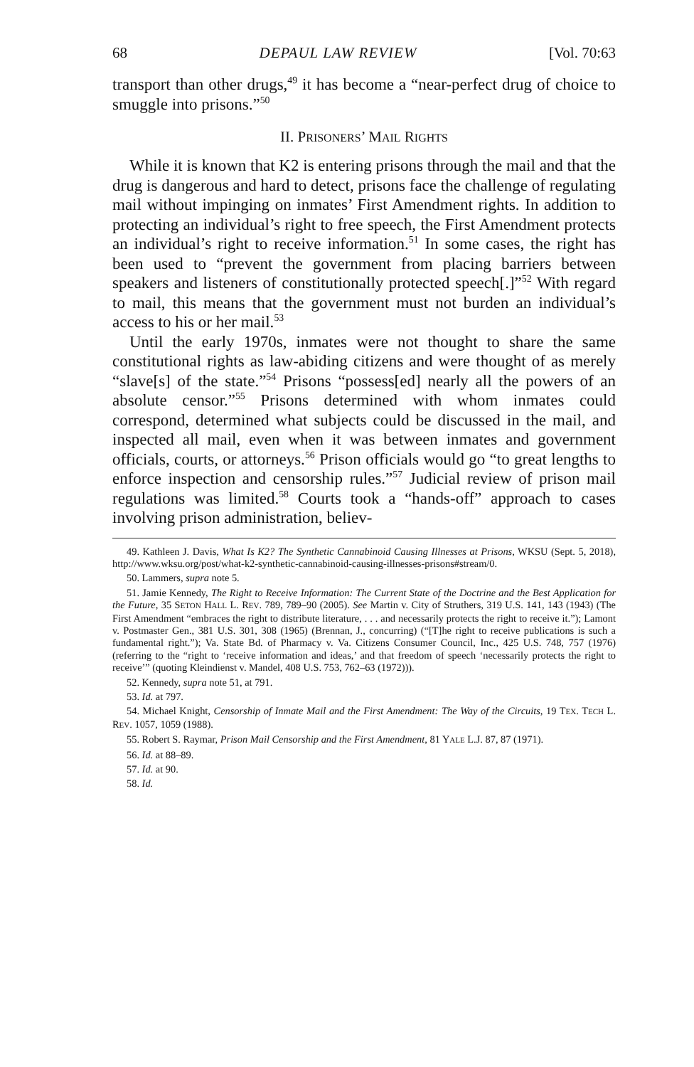68 DEPAUL LAW REVIEW [Vol. 70:63
transport than other drugs,<sup>49</sup> it has become a “near-perfect drug of choice to smuggle into prisons.”<sup>50</sup>
II. PRISONERS’ MAIL RIGHTS
While it is known that K2 is entering prisons through the mail and that the drug is dangerous and hard to detect, prisons face the challenge of regulating mail without impinging on inmates’ First Amendment rights. In addition to protecting an individual’s right to free speech, the First Amendment protects an individual’s right to receive information.<sup>51</sup> In some cases, the right has been used to “prevent the government from placing barriers between speakers and listeners of constitutionally protected speech[.]”<sup>52</sup> With regard to mail, this means that the government must not burden an individual’s access to his or her mail.<sup>53</sup>
Until the early 1970s, inmates were not thought to share the same constitutional rights as law-abiding citizens and were thought of as merely “slave[s] of the state.”<sup>54</sup> Prisons “possess[ed] nearly all the powers of an absolute censor.”<sup>55</sup> Prisons determined with whom inmates could correspond, determined what subjects could be discussed in the mail, and inspected all mail, even when it was between inmates and government officials, courts, or attorneys.<sup>56</sup> Prison officials would go “to great lengths to enforce inspection and censorship rules.”<sup>57</sup> Judicial review of prison mail regulations was limited.<sup>58</sup> Courts took a “hands-off” approach to cases involving prison administration, believ-
49. Kathleen J. Davis, What Is K2? The Synthetic Cannabinoid Causing Illnesses at Prisons, WKSU (Sept. 5, 2018), http://www.wksu.org/post/what-k2-synthetic-cannabinoid-causing-illnesses-prisons#stream/0.
50. Lammers, supra note 5.
51. Jamie Kennedy, The Right to Receive Information: The Current State of the Doctrine and the Best Application for the Future, 35 SETON HALL L. REV. 789, 789–90 (2005). See Martin v. City of Struthers, 319 U.S. 141, 143 (1943) (The First Amendment “embraces the right to distribute literature, . . . and necessarily protects the right to receive it.”); Lamont v. Postmaster Gen., 381 U.S. 301, 308 (1965) (Brennan, J., concurring) (“[T]he right to receive publications is such a fundamental right.”); Va. State Bd. of Pharmacy v. Va. Citizens Consumer Council, Inc., 425 U.S. 748, 757 (1976) (referring to the “right to ‘receive information and ideas,’ and that freedom of speech ‘necessarily protects the right to receive’” (quoting Kleindienst v. Mandel, 408 U.S. 753, 762–63 (1972))).
52. Kennedy, supra note 51, at 791.
53. Id. at 797.
54. Michael Knight, Censorship of Inmate Mail and the First Amendment: The Way of the Circuits, 19 TEX. TECH L. REV. 1057, 1059 (1988).
55. Robert S. Raymar, Prison Mail Censorship and the First Amendment, 81 YALE L.J. 87, 87 (1971).
56. Id. at 88–89.
57. Id. at 90.
58. Id.